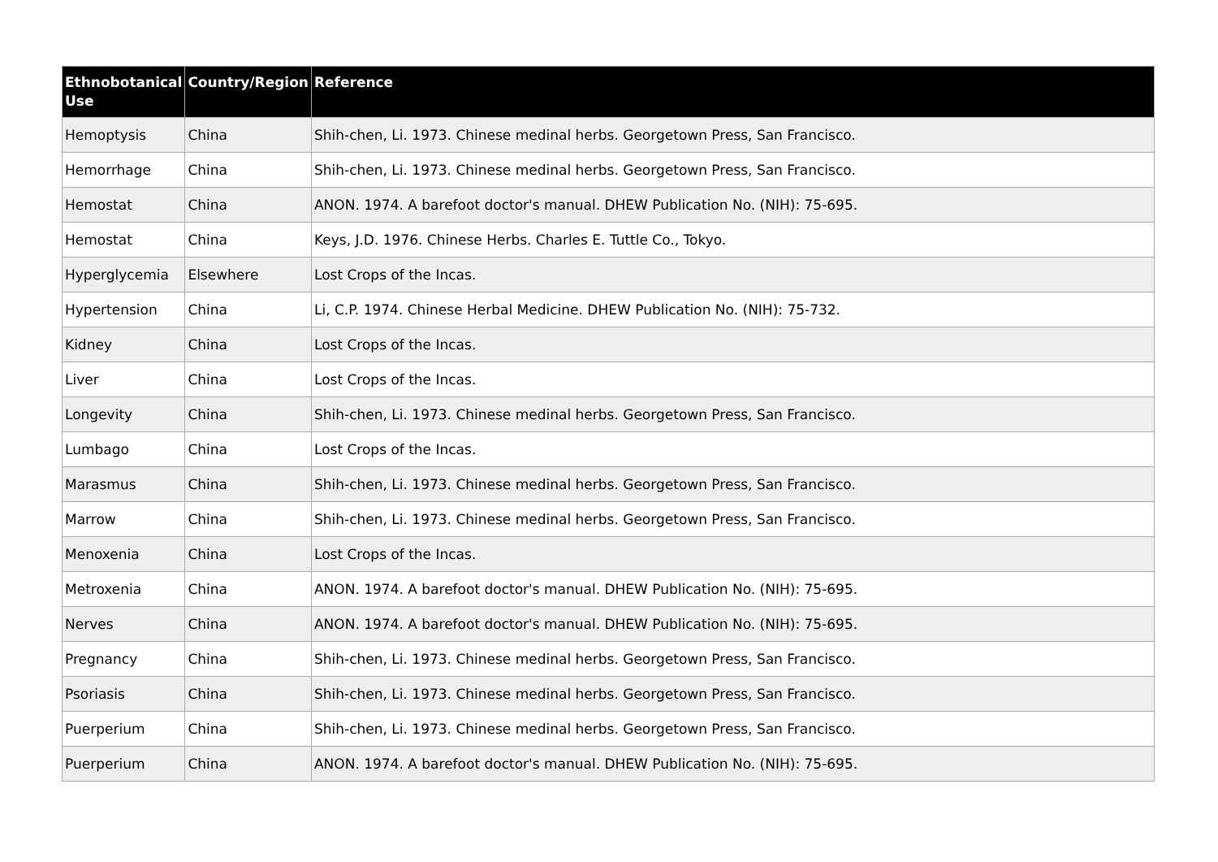| Ethnobotanical Use | Country/Region | Reference |
| --- | --- | --- |
| Hemoptysis | China | Shih-chen, Li. 1973. Chinese medinal herbs. Georgetown Press, San Francisco. |
| Hemorrhage | China | Shih-chen, Li. 1973. Chinese medinal herbs. Georgetown Press, San Francisco. |
| Hemostat | China | ANON. 1974. A barefoot doctor's manual. DHEW Publication No. (NIH): 75-695. |
| Hemostat | China | Keys, J.D. 1976. Chinese Herbs. Charles E. Tuttle Co., Tokyo. |
| Hyperglycemia | Elsewhere | Lost Crops of the Incas. |
| Hypertension | China | Li, C.P. 1974. Chinese Herbal Medicine. DHEW Publication No. (NIH): 75-732. |
| Kidney | China | Lost Crops of the Incas. |
| Liver | China | Lost Crops of the Incas. |
| Longevity | China | Shih-chen, Li. 1973. Chinese medinal herbs. Georgetown Press, San Francisco. |
| Lumbago | China | Lost Crops of the Incas. |
| Marasmus | China | Shih-chen, Li. 1973. Chinese medinal herbs. Georgetown Press, San Francisco. |
| Marrow | China | Shih-chen, Li. 1973. Chinese medinal herbs. Georgetown Press, San Francisco. |
| Menoxenia | China | Lost Crops of the Incas. |
| Metroxenia | China | ANON. 1974. A barefoot doctor's manual. DHEW Publication No. (NIH): 75-695. |
| Nerves | China | ANON. 1974. A barefoot doctor's manual. DHEW Publication No. (NIH): 75-695. |
| Pregnancy | China | Shih-chen, Li. 1973. Chinese medinal herbs. Georgetown Press, San Francisco. |
| Psoriasis | China | Shih-chen, Li. 1973. Chinese medinal herbs. Georgetown Press, San Francisco. |
| Puerperium | China | Shih-chen, Li. 1973. Chinese medinal herbs. Georgetown Press, San Francisco. |
| Puerperium | China | ANON. 1974. A barefoot doctor's manual. DHEW Publication No. (NIH): 75-695. |